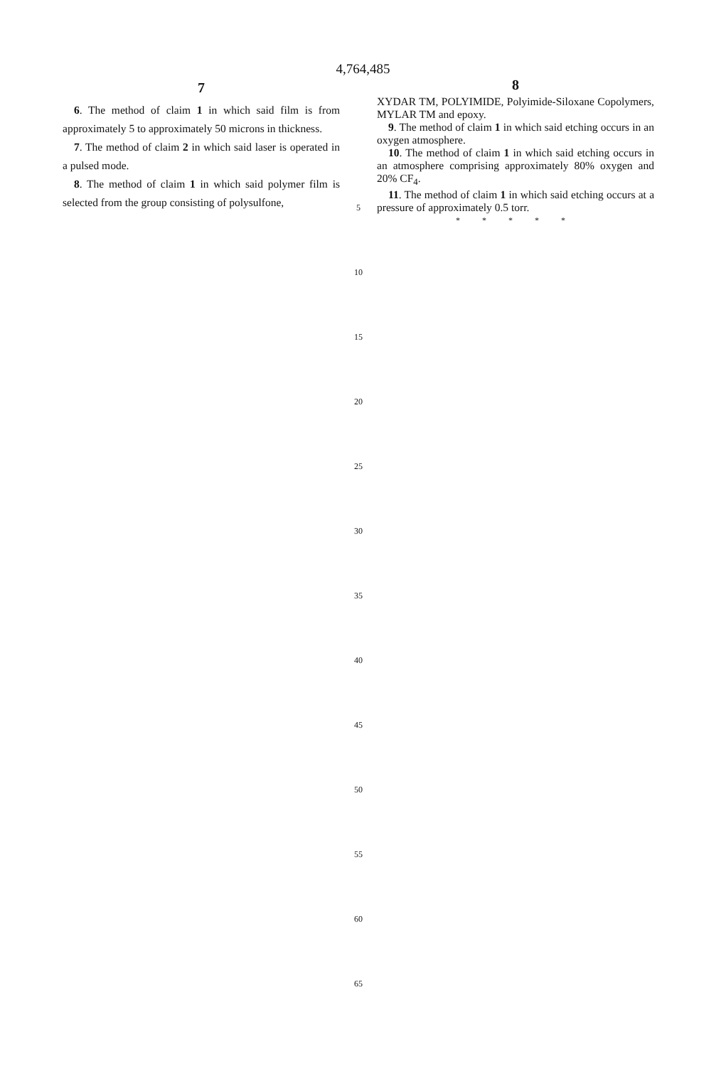4,764,485
7
6. The method of claim 1 in which said film is from approximately 5 to approximately 50 microns in thickness.
7. The method of claim 2 in which said laser is operated in a pulsed mode.
8. The method of claim 1 in which said polymer film is selected from the group consisting of polysulfone,
5
10
15
20
25
30
35
40
45
50
55
60
65
8
XYDAR TM, POLYIMIDE, Polyimide-Siloxane Copolymers, MYLAR TM and epoxy.
9. The method of claim 1 in which said etching occurs in an oxygen atmosphere.
10. The method of claim 1 in which said etching occurs in an atmosphere comprising approximately 80% oxygen and 20% CF<sub>4</sub>.
11. The method of claim 1 in which said etching occurs at a pressure of approximately 0.5 torr.
* * * * *